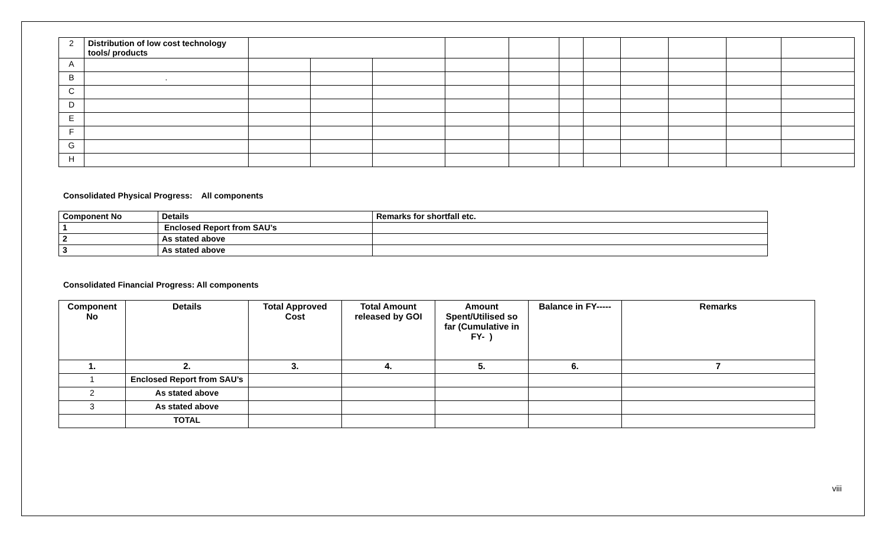| 2 | Distribution of low cost technology tools/ products | | | | | | | | | | | |
| A | | | | | | | | | | | | |
| B | . | | | | | | | | | | | |
| C | | | | | | | | | | | | |
| D | | | | | | | | | | | | |
| E | | | | | | | | | | | | |
| F | | | | | | | | | | | | |
| G | | | | | | | | | | | | |
| H | | | | | | | | | | | | |
Consolidated Physical Progress: All components
| Component No | Details | Remarks for shortfall etc. |
| 1 | Enclosed Report from SAU’s | |
| 2 | As stated above | |
| 3 | As stated above | |
Consolidated Financial Progress: All components
| Component No | Details | Total Approved Cost | Total Amount released by GOI | Amount Spent/Utilised so far (Cumulative in FY- ) | Balance in FY----- | Remarks |
| --- | --- | --- | --- | --- | --- | --- |
| 1. | 2. | 3. | 4. | 5. | 6. | 7 |
| 1 | Enclosed Report from SAU’s | | | | | |
| 2 | As stated above | | | | | |
| 3 | As stated above | | | | | |
| | TOTAL | | | | | |
viii